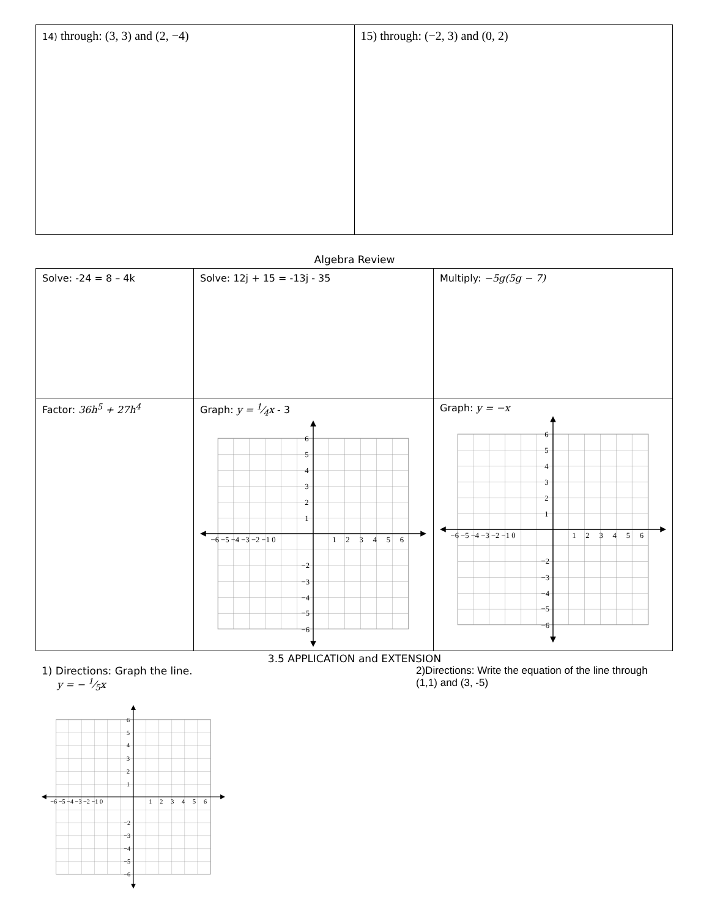| 14) through: (3, 3) and (2, −4) | 15) through: (−2, 3) and (0, 2) |
Algebra Review
| Solve: -24 = 8 – 4k | Solve: 12j + 15 = -13j - 35 | Multiply: −5g(5g − 7) |
| Factor: 36h<sup>5</sup> + 27h<sup>4</sup> | Graph: y = 1⁄4x - 3 −6 −5 −4 −3 −2 −1 0 1 2 3 4 5 6 6 5 4 3 2 1 −2 −3 −4 −5 −6 | Graph: y = −x −6 −5 −4 −3 −2 −1 0 1 2 3 4 5 6 6 5 4 3 2 1 −2 −3 −4 −5 −6 |
3.5 APPLICATION and EXTENSION
1) Directions: Graph the line.
y = − 1⁄5x
−6 −5 −4 −3 −2 −1 0
1 2 3 4 5 6
6
5
4
3
2
1
−2
−3
−4
−5
−6
2)Directions: Write the equation of the line through (1,1) and (3, -5)